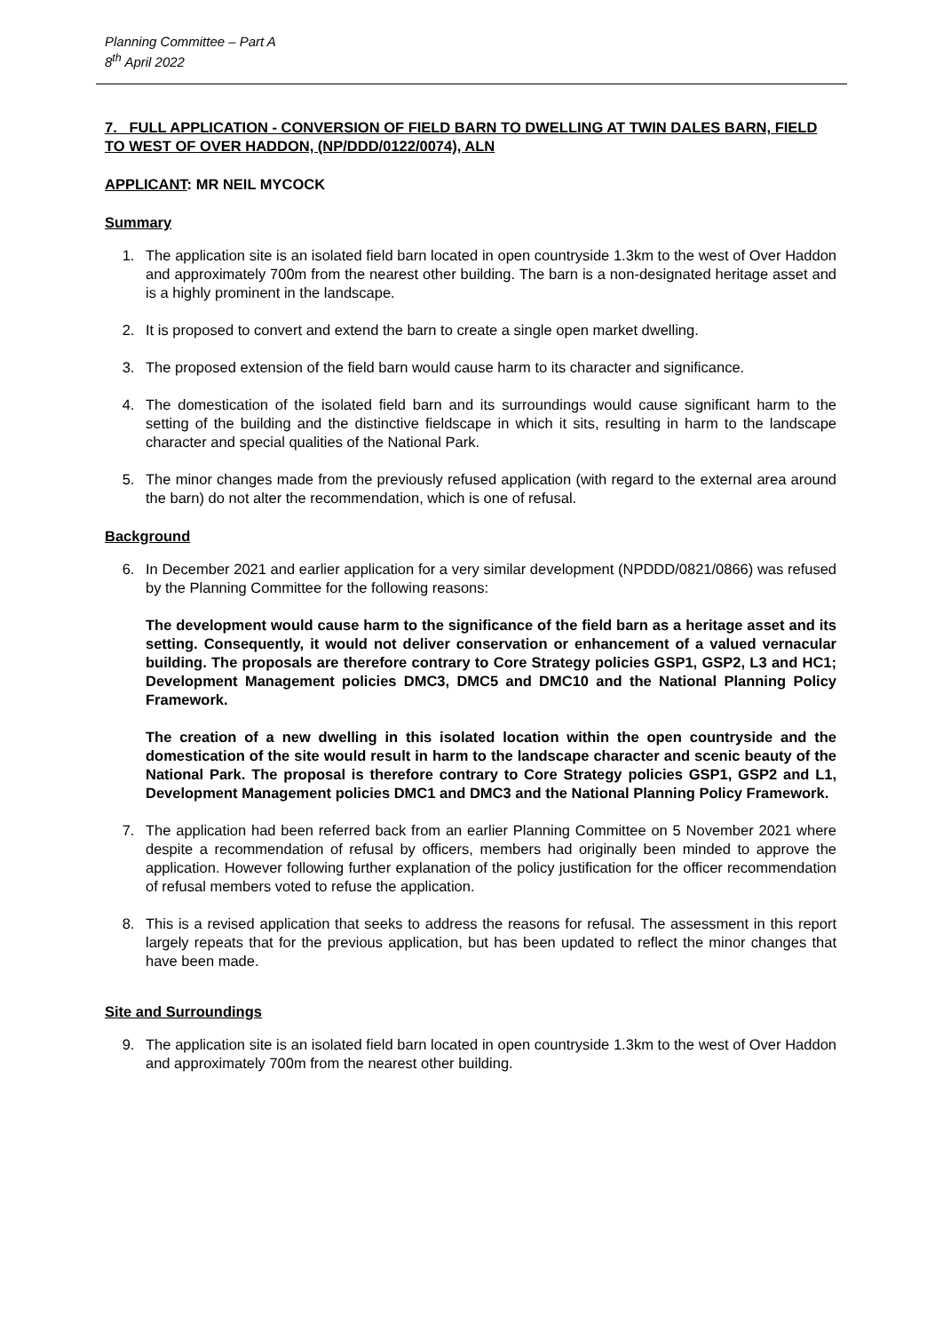Planning Committee – Part A
8<sup>th</sup> April 2022
7. FULL APPLICATION - CONVERSION OF FIELD BARN TO DWELLING AT TWIN DALES BARN, FIELD TO WEST OF OVER HADDON, (NP/DDD/0122/0074), ALN
APPLICANT: MR NEIL MYCOCK
Summary
1. The application site is an isolated field barn located in open countryside 1.3km to the west of Over Haddon and approximately 700m from the nearest other building. The barn is a non-designated heritage asset and is a highly prominent in the landscape.
2. It is proposed to convert and extend the barn to create a single open market dwelling.
3. The proposed extension of the field barn would cause harm to its character and significance.
4. The domestication of the isolated field barn and its surroundings would cause significant harm to the setting of the building and the distinctive fieldscape in which it sits, resulting in harm to the landscape character and special qualities of the National Park.
5. The minor changes made from the previously refused application (with regard to the external area around the barn) do not alter the recommendation, which is one of refusal.
Background
6. In December 2021 and earlier application for a very similar development (NPDDD/0821/0866) was refused by the Planning Committee for the following reasons:
The development would cause harm to the significance of the field barn as a heritage asset and its setting. Consequently, it would not deliver conservation or enhancement of a valued vernacular building. The proposals are therefore contrary to Core Strategy policies GSP1, GSP2, L3 and HC1; Development Management policies DMC3, DMC5 and DMC10 and the National Planning Policy Framework.
The creation of a new dwelling in this isolated location within the open countryside and the domestication of the site would result in harm to the landscape character and scenic beauty of the National Park. The proposal is therefore contrary to Core Strategy policies GSP1, GSP2 and L1, Development Management policies DMC1 and DMC3 and the National Planning Policy Framework.
7. The application had been referred back from an earlier Planning Committee on 5 November 2021 where despite a recommendation of refusal by officers, members had originally been minded to approve the application. However following further explanation of the policy justification for the officer recommendation of refusal members voted to refuse the application.
8. This is a revised application that seeks to address the reasons for refusal. The assessment in this report largely repeats that for the previous application, but has been updated to reflect the minor changes that have been made.
Site and Surroundings
9. The application site is an isolated field barn located in open countryside 1.3km to the west of Over Haddon and approximately 700m from the nearest other building.